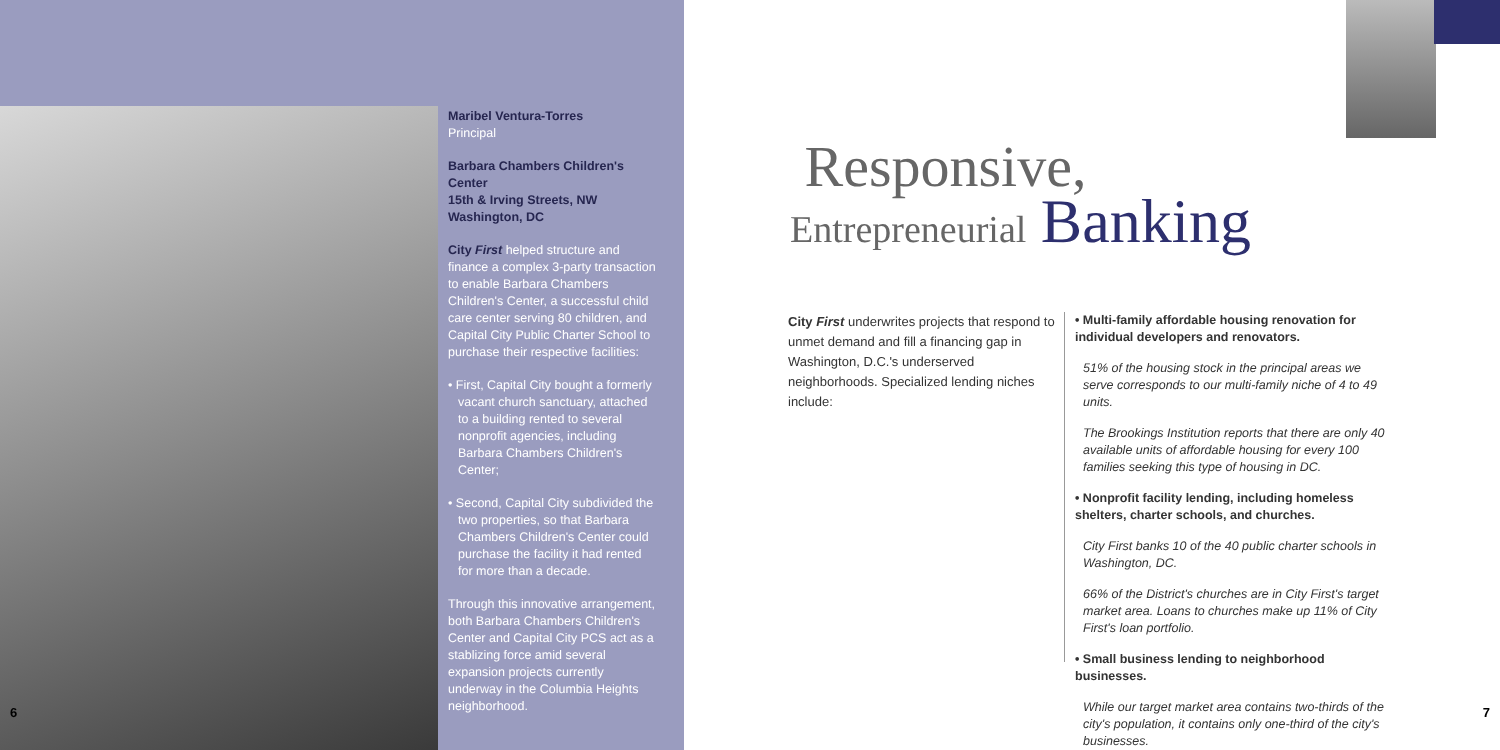Maribel Ventura-Torres
Principal
Barbara Chambers Children's Center
15th & Irving Streets, NW
Washington, DC
City First helped structure and finance a complex 3-party transaction to enable Barbara Chambers Children's Center, a successful child care center serving 80 children, and Capital City Public Charter School to purchase their respective facilities:
• First, Capital City bought a formerly vacant church sanctuary, attached to a building rented to several nonprofit agencies, including Barbara Chambers Children's Center;
• Second, Capital City subdivided the two properties, so that Barbara Chambers Children's Center could purchase the facility it had rented for more than a decade.
Through this innovative arrangement, both Barbara Chambers Children's Center and Capital City PCS act as a stablizing force amid several expansion projects currently underway in the Columbia Heights neighborhood.
6
Responsive,
Entrepreneurial Banking
City First underwrites projects that respond to unmet demand and fill a financing gap in Washington, D.C.'s underserved neighborhoods. Specialized lending niches include:
• Multi-family affordable housing renovation for individual developers and renovators.
51% of the housing stock in the principal areas we serve corresponds to our multi-family niche of 4 to 49 units.
The Brookings Institution reports that there are only 40 available units of affordable housing for every 100 families seeking this type of housing in DC.
• Nonprofit facility lending, including homeless shelters, charter schools, and churches.
City First banks 10 of the 40 public charter schools in Washington, DC.
66% of the District's churches are in City First's target market area. Loans to churches make up 11% of City First's loan portfolio.
• Small business lending to neighborhood businesses.
While our target market area contains two-thirds of the city's population, it contains only one-third of the city's businesses.
7